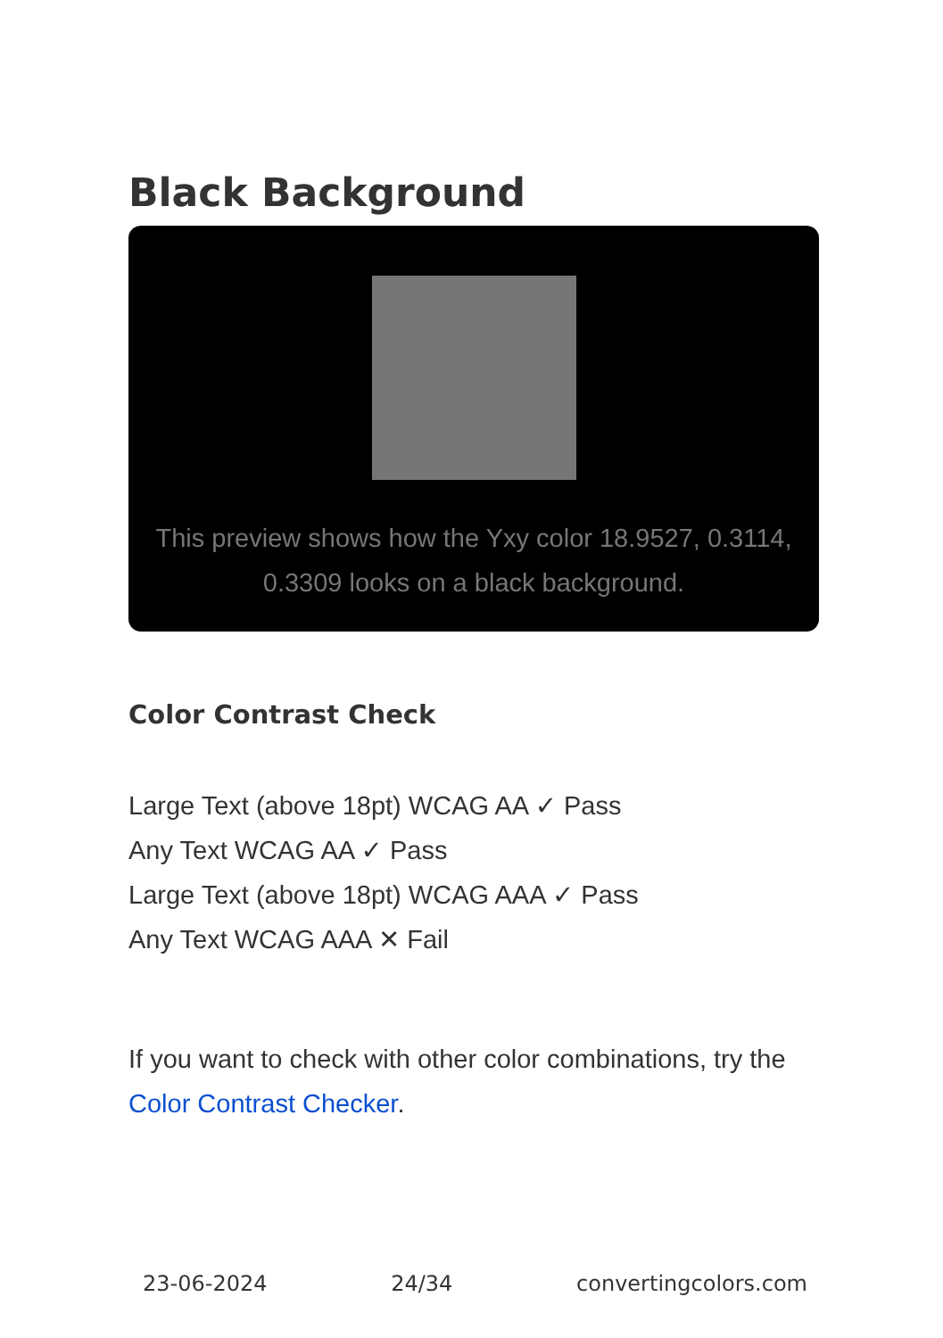Black Background
This preview shows how the Yxy color 18.9527, 0.3114, 0.3309 looks on a black background.
Color Contrast Check
Large Text (above 18pt) WCAG AA ✓ Pass
Any Text WCAG AA ✓ Pass
Large Text (above 18pt) WCAG AAA ✓ Pass
Any Text WCAG AAA ✕ Fail
If you want to check with other color combinations, try the Color Contrast Checker.
23-06-2024 24/34 convertingcolors.com